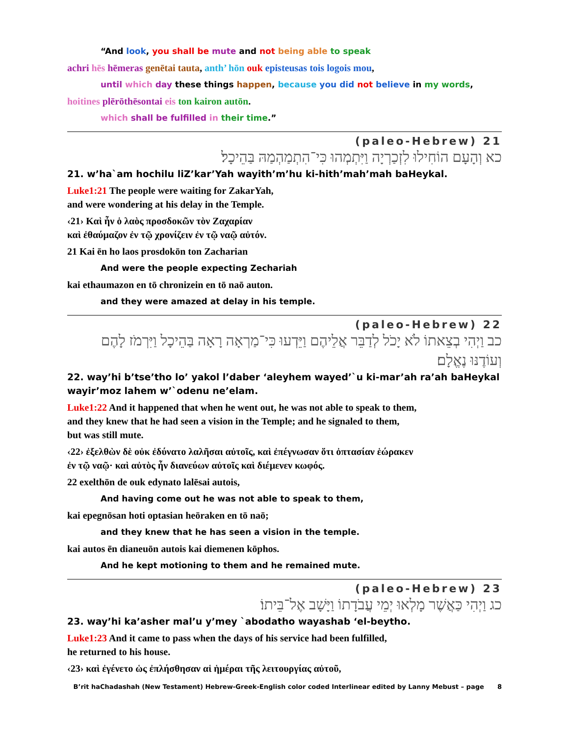“And look, you shall be mute and not being able to speak
achri hēs hēmeras genētai tauta, anth’ hōn ouk episteusas tois logois mou,
until which day these things happen, because you did not believe in my words,
hoitines plērōthēsontai eis ton kairon autōn.
which shall be fulfilled in their time.”
21 (paleo-Hebrew)
כא וְהָעָם הוֹחִילוּ לִזְכַרְיָה וַיִּתְמְהוּ כִּי־הִתְמַהְמַהּ בַּהֵיכָל׃
21. w’ha`am hochilu liZ’kar’Yah wayith’m’hu ki-hith’mah’mah baHeykal.
Luke1:21 The people were waiting for ZakarYah,
and were wondering at his delay in the Temple.
‹21› Καὶ ἦν ὁ λαὸς προσδοκῶν τὸν Ζαχαρίαν
καὶ ἐθαύμαζον ἐν τῷ χρονίζειν ἐν τῷ ναῷ αὐτόν.
21 Kai ēn ho laos prosdokōn ton Zacharian
And were the people expecting Zechariah
kai ethaumazon en tō chronizein en tō naō auton.
and they were amazed at delay in his temple.
22 (paleo-Hebrew)
כב וַיְהִי בְצֵאתוֹ לֹא יָכֹל לְדַבֵּר אֲלֵיהֶם וַיֵּדְעוּ כִּי־מַרְאָה רָאָה בַּהֵיכָל וַיִּרְמֹז לָהֶם וְעוֹדֶנּוּ נֶאֱלָם׃
22. way’hi b’tse’tho lo’ yakol l’daber ‘aleyhem wayed’`u ki-mar’ah ra’ah baHeykal wayir’moz lahem w’`odenu ne’elam.
Luke1:22 And it happened that when he went out, he was not able to speak to them,
and they knew that he had seen a vision in the Temple; and he signaled to them,
but was still mute.
‹22› ἐξελθὼν δὲ οὐκ ἐδύνατο λαλῆσαι αὐτοῖς, καὶ ἐπέγνωσαν ὅτι ὀπτασίαν ἑώρακεν
ἐν τῷ ναῷ· καὶ αὐτὸς ἦν διανεύων αὐτοῖς καὶ διέμενεν κωφός.
22 exelthōn de ouk edynato lalēsai autois,
And having come out he was not able to speak to them,
kai epegnōsan hoti optasian heōraken en tō naō;
and they knew that he has seen a vision in the temple.
kai autos ēn dianeuōn autois kai diemenen kōphos.
And he kept motioning to them and he remained mute.
23 (paleo-Hebrew)
כג וַיְהִי כַּאֲשֶׁר מָלְאוּ יְמֵי עֲבֹדָתוֹ וַיָּשָׁב אֶל־בֵּיתוֹ׃
23. way’hi ka’asher mal’u y’mey `abodatho wayashab ‘el-beytho.
Luke1:23 And it came to pass when the days of his service had been fulfilled,
he returned to his house.
‹23› καὶ ἐγένετο ὡς ἐπλήσθησαν αἱ ἡμέραι τῆς λειτουργίας αὐτοῦ,
B’rit haChadashah (New Testament) Hebrew-Greek-English color coded Interlinear edited by Lanny Mebust – page 8